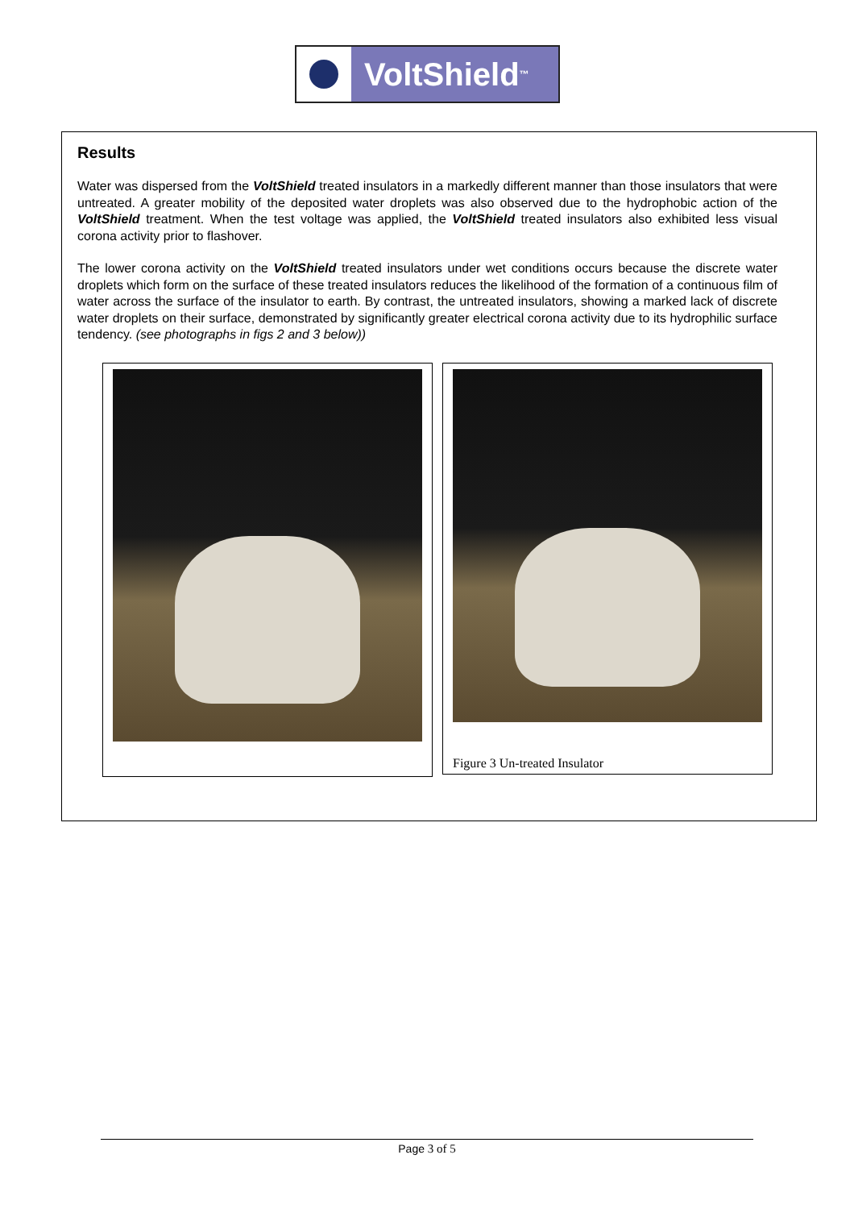VoltShield<sup>™</sup>
Results
Water was dispersed from the VoltShield treated insulators in a markedly different manner than those insulators that were untreated. A greater mobility of the deposited water droplets was also observed due to the hydrophobic action of the VoltShield treatment. When the test voltage was applied, the VoltShield treated insulators also exhibited less visual corona activity prior to flashover.
The lower corona activity on the VoltShield treated insulators under wet conditions occurs because the discrete water droplets which form on the surface of these treated insulators reduces the likelihood of the formation of a continuous film of water across the surface of the insulator to earth. By contrast, the untreated insulators, showing a marked lack of discrete water droplets on their surface, demonstrated by significantly greater electrical corona activity due to its hydrophilic surface tendency. (see photographs in figs 2 and 3 below))
Figure 3 Un-treated Insulator
Page 3 of 5